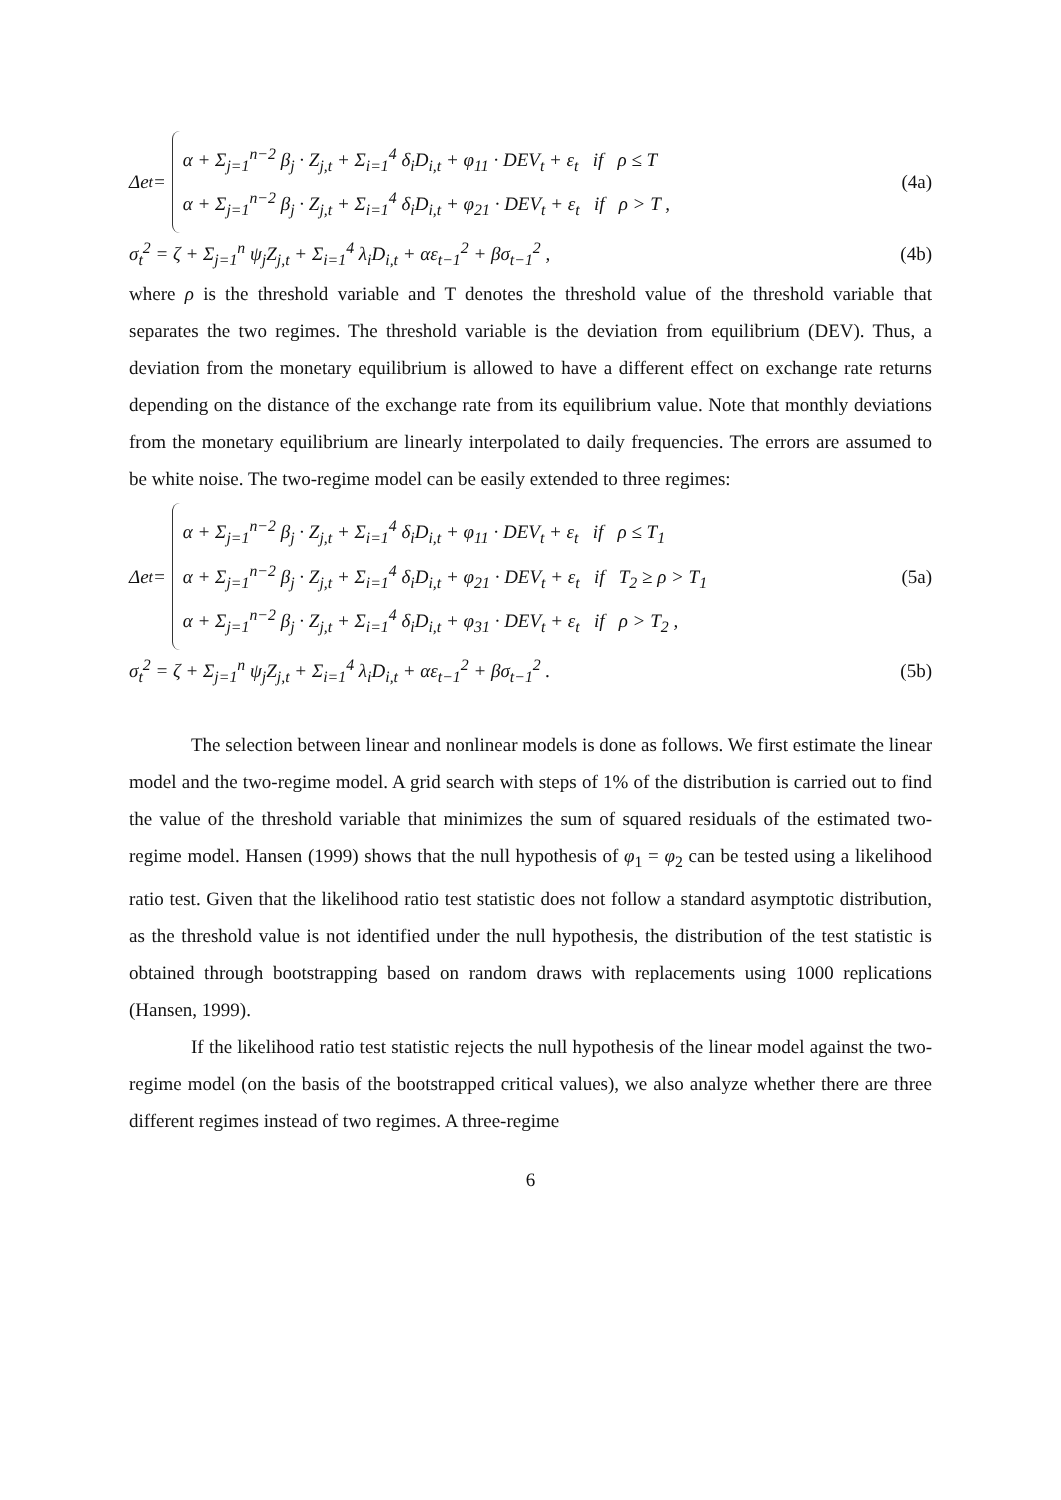Δe<sub>t</sub> =
α + Σ<sub>j=1</sub><sup>n−2</sup> β<sub>j</sub> · Z<sub>j,t</sub> + Σ<sub>i=1</sub><sup>4</sup> δ<sub>i</sub>D<sub>i,t</sub> + φ<sub>11</sub> · DEV<sub>t</sub> + ε<sub>t</sub> if ρ ≤ T
α + Σ<sub>j=1</sub><sup>n−2</sup> β<sub>j</sub> · Z<sub>j,t</sub> + Σ<sub>i=1</sub><sup>4</sup> δ<sub>i</sub>D<sub>i,t</sub> + φ<sub>21</sub> · DEV<sub>t</sub> + ε<sub>t</sub> if ρ > T ,
(4a)
σ<sub>t</sub><sup>2</sup> = ζ + Σ<sub>j=1</sub><sup>n</sup> ψ<sub>j</sub>Z<sub>j,t</sub> + Σ<sub>i=1</sub><sup>4</sup> λ<sub>i</sub>D<sub>i,t</sub> + αε<sub>t−1</sub><sup>2</sup> + βσ<sub>t−1</sub><sup>2</sup> ,
(4b)
where ρ is the threshold variable and T denotes the threshold value of the threshold variable that separates the two regimes. The threshold variable is the deviation from equilibrium (DEV). Thus, a deviation from the monetary equilibrium is allowed to have a different effect on exchange rate returns depending on the distance of the exchange rate from its equilibrium value. Note that monthly deviations from the monetary equilibrium are linearly interpolated to daily frequencies. The errors are assumed to be white noise. The two-regime model can be easily extended to three regimes:
Δe<sub>t</sub> =
α + Σ<sub>j=1</sub><sup>n−2</sup> β<sub>j</sub> · Z<sub>j,t</sub> + Σ<sub>i=1</sub><sup>4</sup> δ<sub>i</sub>D<sub>i,t</sub> + φ<sub>11</sub> · DEV<sub>t</sub> + ε<sub>t</sub> if ρ ≤ T<sub>1</sub>
α + Σ<sub>j=1</sub><sup>n−2</sup> β<sub>j</sub> · Z<sub>j,t</sub> + Σ<sub>i=1</sub><sup>4</sup> δ<sub>i</sub>D<sub>i,t</sub> + φ<sub>21</sub> · DEV<sub>t</sub> + ε<sub>t</sub> if T<sub>2</sub> ≥ ρ > T<sub>1</sub>
α + Σ<sub>j=1</sub><sup>n−2</sup> β<sub>j</sub> · Z<sub>j,t</sub> + Σ<sub>i=1</sub><sup>4</sup> δ<sub>i</sub>D<sub>i,t</sub> + φ<sub>31</sub> · DEV<sub>t</sub> + ε<sub>t</sub> if ρ > T<sub>2</sub> ,
(5a)
σ<sub>t</sub><sup>2</sup> = ζ + Σ<sub>j=1</sub><sup>n</sup> ψ<sub>j</sub>Z<sub>j,t</sub> + Σ<sub>i=1</sub><sup>4</sup> λ<sub>i</sub>D<sub>i,t</sub> + αε<sub>t−1</sub><sup>2</sup> + βσ<sub>t−1</sub><sup>2</sup> .
(5b)
The selection between linear and nonlinear models is done as follows. We first estimate the linear model and the two-regime model. A grid search with steps of 1% of the distribution is carried out to find the value of the threshold variable that minimizes the sum of squared residuals of the estimated two-regime model. Hansen (1999) shows that the null hypothesis of φ<sub>1</sub> = φ<sub>2</sub> can be tested using a likelihood ratio test. Given that the likelihood ratio test statistic does not follow a standard asymptotic distribution, as the threshold value is not identified under the null hypothesis, the distribution of the test statistic is obtained through bootstrapping based on random draws with replacements using 1000 replications (Hansen, 1999).
If the likelihood ratio test statistic rejects the null hypothesis of the linear model against the two-regime model (on the basis of the bootstrapped critical values), we also analyze whether there are three different regimes instead of two regimes. A three-regime
6